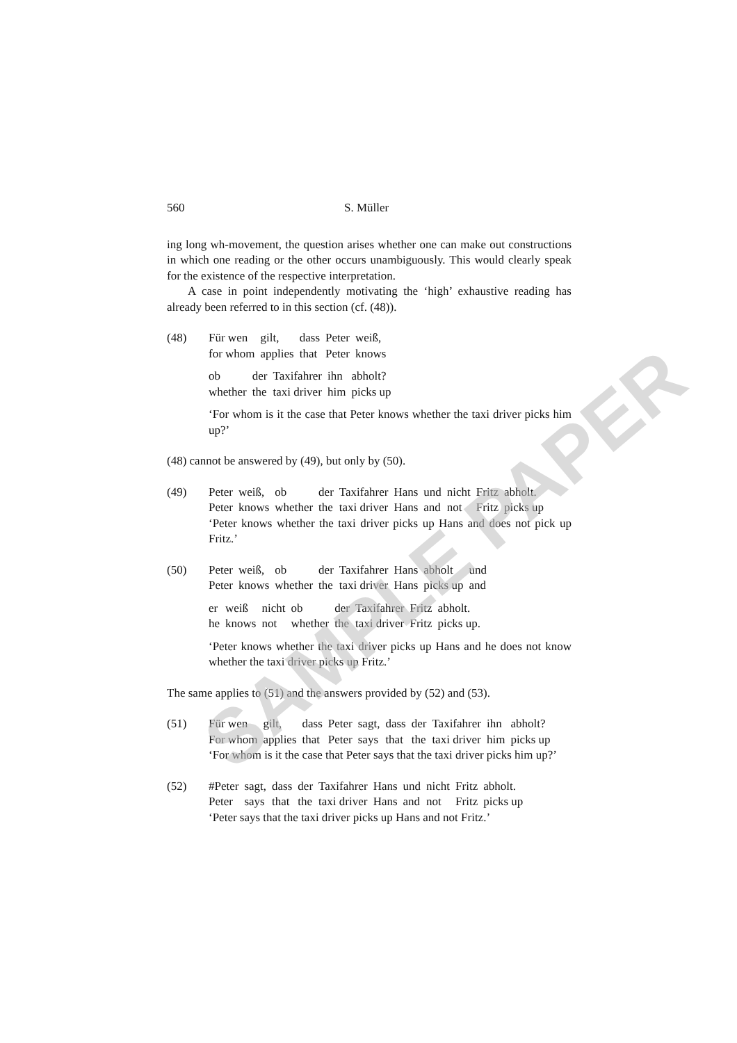560 S. Müller
ing long wh-movement, the question arises whether one can make out constructions in which one reading or the other occurs unambiguously. This would clearly speak for the existence of the respective interpretation.
A case in point independently motivating the ‘high’ exhaustive reading has already been referred to in this section (cf. (48)).
(48)
| Für wen | gilt, | dass | Peter | weiß, |
| for whom | applies | that | Peter | knows |
| ob | der | Taxifahrer | ihn | abholt? |
| whether | the | taxi driver | him | picks up |
‘For whom is it the case that Peter knows whether the taxi driver picks him up?’
(48) cannot be answered by (49), but only by (50).
(49)
| Peter | weiß, | ob | der | Taxifahrer | Hans | und | nicht | Fritz | abholt. |
| Peter | knows | whether | the | taxi driver | Hans | and | not | Fritz | picks up |
‘Peter knows whether the taxi driver picks up Hans and does not pick up Fritz.’
(50)
| Peter | weiß, | ob | der | Taxifahrer | Hans | abholt | und |
| Peter | knows | whether | the | taxi driver | Hans | picks up | and |
| er | weiß | nicht | ob | der | Taxifahrer | Fritz | abholt. |
| he | knows | not | whether | the | taxi driver | Fritz | picks up. |
‘Peter knows whether the taxi driver picks up Hans and he does not know whether the taxi driver picks up Fritz.’
The same applies to (51) and the answers provided by (52) and (53).
(51)
| Für wen | gilt, | dass | Peter | sagt, | dass | der | Taxifahrer | ihn | abholt? |
| For whom | applies | that | Peter | says | that | the | taxi driver | him | picks up |
‘For whom is it the case that Peter says that the taxi driver picks him up?’
(52)
| #Peter | sagt, | dass | der | Taxifahrer | Hans | und | nicht | Fritz | abholt. |
| Peter | says | that | the | taxi driver | Hans | and | not | Fritz | picks up |
‘Peter says that the taxi driver picks up Hans and not Fritz.’
SAMPLE PAPER